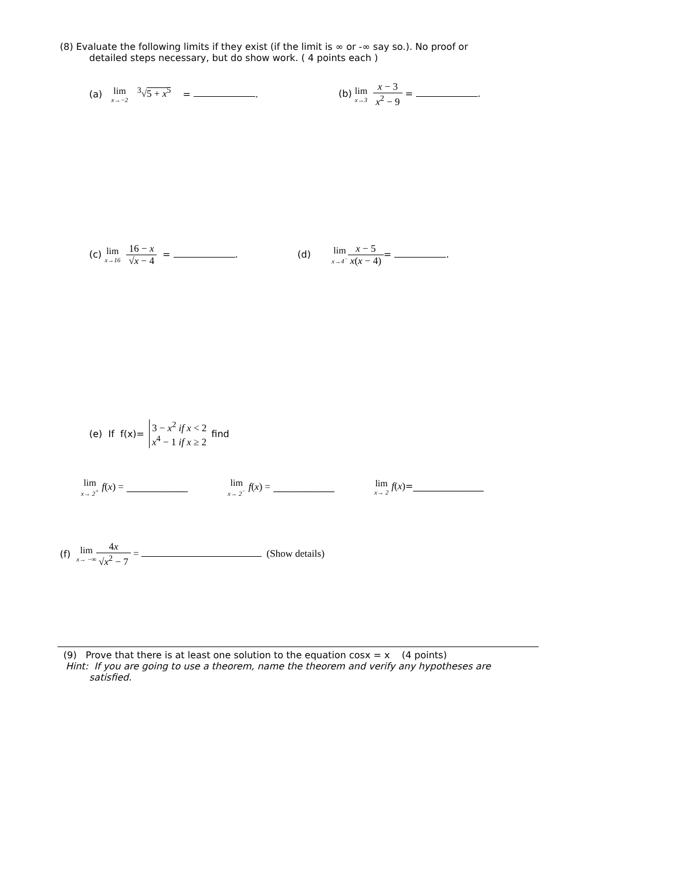(8) Evaluate the following limits if they exist (if the limit is ∞ or -∞ say so.). No proof or
detailed steps necessary, but do show work. ( 4 points each )
(a) lim x→−2 <sup>3</sup>√5 + x<sup>5</sup> = . (b) lim x→3 x − 3 x<sup>2</sup> − 9 = .
(c) lim x→16 16 − x √x − 4 = .
(d) lim x→4<sup>−</sup>x − 5 x(x − 4)= .
(e) If f(x)= 3 − x<sup>2</sup> if x < 2
x<sup>4</sup> − 1 if x ≥ 2 find
lim x→ 2<sup>+</sup> f(x) = _____________
lim x→ 2<sup>−</sup> f(x) = _____________
lim x→ 2 f(x)=_______________
(f) lim x→ −∞ 4x √x<sup>2</sup> − 7 = (Show details)
(9) Prove that there is at least one solution to the equation cosx = x (4 points)
Hint: If you are going to use a theorem, name the theorem and verify any hypotheses are
satisfied.